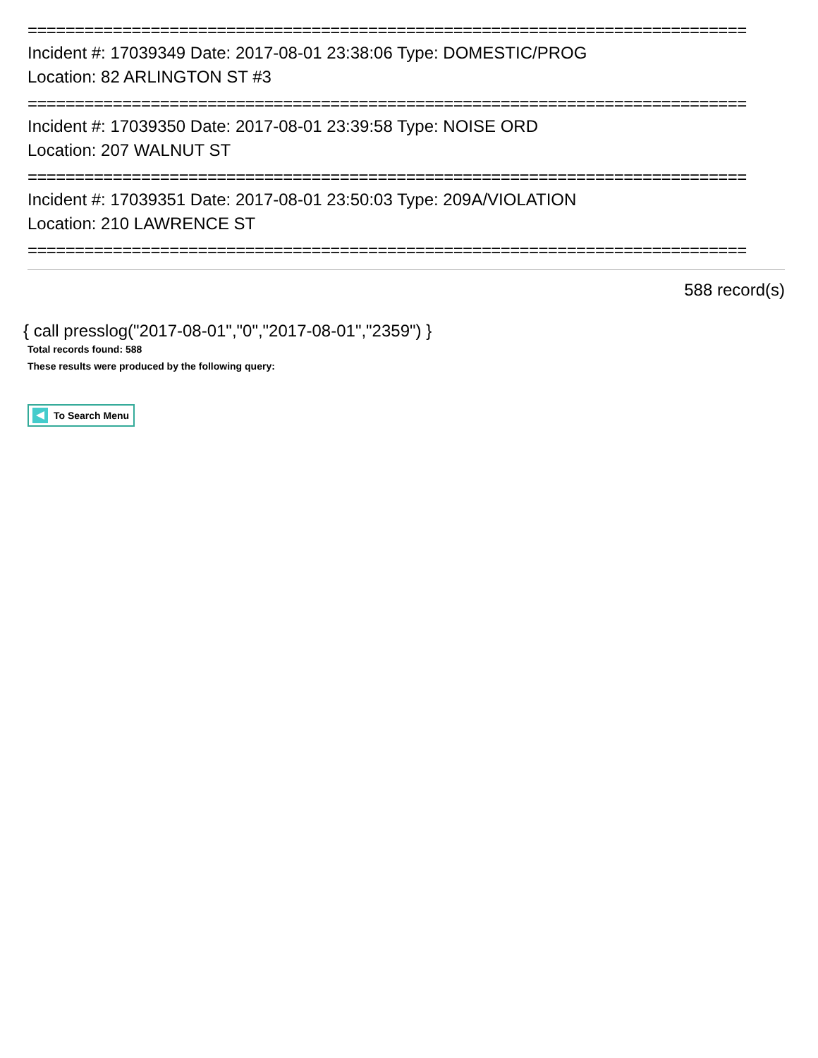============================================================================
Incident #: 17039349 Date: 2017-08-01 23:38:06 Type: DOMESTIC/PROG
Location: 82 ARLINGTON ST #3
============================================================================
Incident #: 17039350 Date: 2017-08-01 23:39:58 Type: NOISE ORD
Location: 207 WALNUT ST
============================================================================
Incident #: 17039351 Date: 2017-08-01 23:50:03 Type: 209A/VIOLATION
Location: 210 LAWRENCE ST
============================================================================
588 record(s)
{ call presslog("2017-08-01","0","2017-08-01","2359") }
Total records found: 588
These results were produced by the following query:
To Search Menu